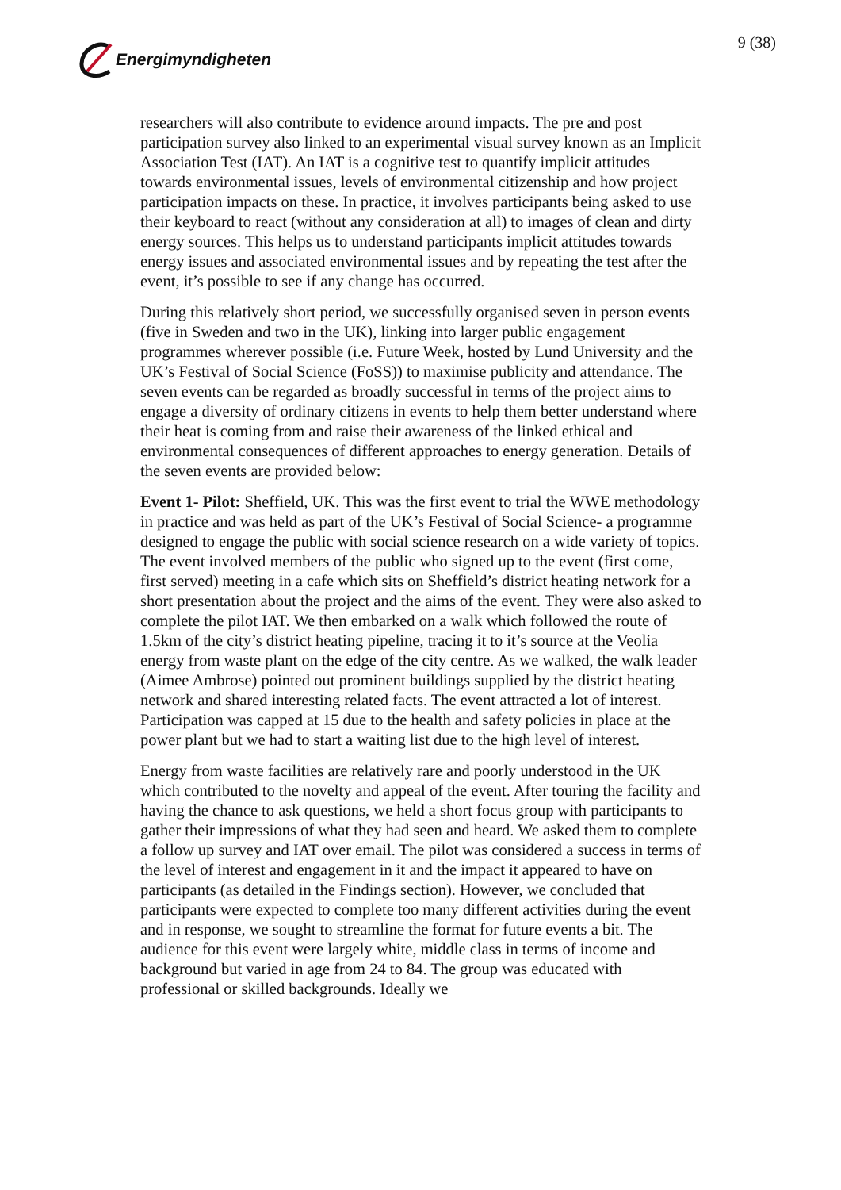Energimyndigheten 9 (38)
researchers will also contribute to evidence around impacts. The pre and post participation survey also linked to an experimental visual survey known as an Implicit Association Test (IAT). An IAT is a cognitive test to quantify implicit attitudes towards environmental issues, levels of environmental citizenship and how project participation impacts on these. In practice, it involves participants being asked to use their keyboard to react (without any consideration at all) to images of clean and dirty energy sources. This helps us to understand participants implicit attitudes towards energy issues and associated environmental issues and by repeating the test after the event, it’s possible to see if any change has occurred.
During this relatively short period, we successfully organised seven in person events (five in Sweden and two in the UK), linking into larger public engagement programmes wherever possible (i.e. Future Week, hosted by Lund University and the UK’s Festival of Social Science (FoSS)) to maximise publicity and attendance. The seven events can be regarded as broadly successful in terms of the project aims to engage a diversity of ordinary citizens in events to help them better understand where their heat is coming from and raise their awareness of the linked ethical and environmental consequences of different approaches to energy generation. Details of the seven events are provided below:
Event 1- Pilot: Sheffield, UK. This was the first event to trial the WWE methodology in practice and was held as part of the UK’s Festival of Social Science- a programme designed to engage the public with social science research on a wide variety of topics. The event involved members of the public who signed up to the event (first come, first served) meeting in a cafe which sits on Sheffield’s district heating network for a short presentation about the project and the aims of the event. They were also asked to complete the pilot IAT. We then embarked on a walk which followed the route of 1.5km of the city’s district heating pipeline, tracing it to it’s source at the Veolia energy from waste plant on the edge of the city centre. As we walked, the walk leader (Aimee Ambrose) pointed out prominent buildings supplied by the district heating network and shared interesting related facts. The event attracted a lot of interest. Participation was capped at 15 due to the health and safety policies in place at the power plant but we had to start a waiting list due to the high level of interest.
Energy from waste facilities are relatively rare and poorly understood in the UK which contributed to the novelty and appeal of the event. After touring the facility and having the chance to ask questions, we held a short focus group with participants to gather their impressions of what they had seen and heard. We asked them to complete a follow up survey and IAT over email. The pilot was considered a success in terms of the level of interest and engagement in it and the impact it appeared to have on participants (as detailed in the Findings section). However, we concluded that participants were expected to complete too many different activities during the event and in response, we sought to streamline the format for future events a bit. The audience for this event were largely white, middle class in terms of income and background but varied in age from 24 to 84. The group was educated with professional or skilled backgrounds. Ideally we